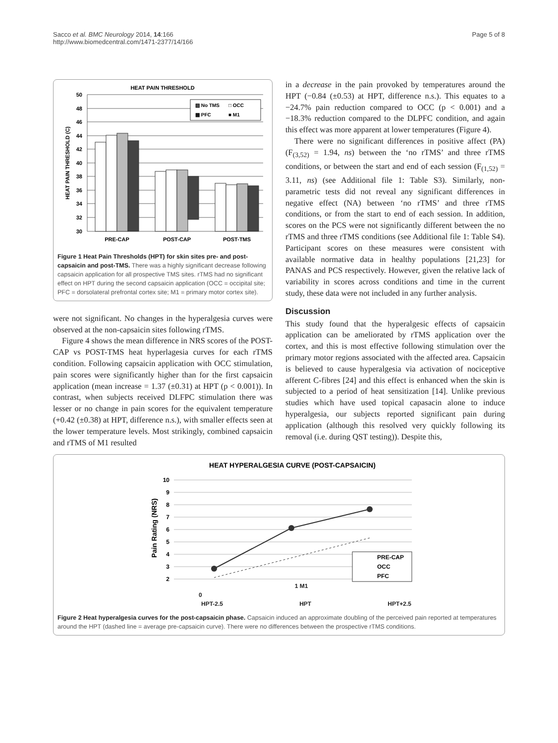Sacco et al. BMC Neurology 2014, 14:166
http://www.biomedcentral.com/1471-2377/14/166
Page 5 of 8
HEAT PAIN THRESHOLD
50
48
46
44
42
40
38
36
34
32
30
HEAT PAIN THRESHOLD (C)
PRE-CAP
POST-CAP
POST-TMS
▨ No TMS
□ OCC
▩ PFC
■ M1
Figure 1 Heat Pain Thresholds (HPT) for skin sites pre- and post-capsaicin and post-TMS. There was a highly significant decrease following capsaicin application for all prospective TMS sites. rTMS had no significant effect on HPT during the second capsaicin application (OCC = occipital site; PFC = dorsolateral prefrontal cortex site; M1 = primary motor cortex site).
were not significant. No changes in the hyperalgesia curves were observed at the non-capsaicin sites following rTMS.
Figure 4 shows the mean difference in NRS scores of the POST-CAP vs POST-TMS heat hyperlagesia curves for each rTMS condition. Following capsaicin application with OCC stimulation, pain scores were significantly higher than for the first capsaicin application (mean increase = 1.37 (±0.31) at HPT (p < 0.001)). In contrast, when subjects received DLFPC stimulation there was lesser or no change in pain scores for the equivalent temperature (+0.42 (±0.38) at HPT, difference n.s.), with smaller effects seen at the lower temperature levels. Most strikingly, combined capsaicin and rTMS of M1 resulted
in a decrease in the pain provoked by temperatures around the HPT (−0.84 (±0.53) at HPT, difference n.s.). This equates to a −24.7% pain reduction compared to OCC (p < 0.001) and a −18.3% reduction compared to the DLPFC condition, and again this effect was more apparent at lower temperatures (Figure 4).
There were no significant differences in positive affect (PA) (F<sub>(3,52)</sub> = 1.94, ns) between the ‘no rTMS’ and three rTMS conditions, or between the start and end of each session (F<sub>(1,52)</sub> = 3.11, ns) (see Additional file 1: Table S3). Similarly, non-parametric tests did not reveal any significant differences in negative effect (NA) between ‘no rTMS’ and three rTMS conditions, or from the start to end of each session. In addition, scores on the PCS were not significantly different between the no rTMS and three rTMS conditions (see Additional file 1: Table S4). Participant scores on these measures were consistent with available normative data in healthy populations [21,23] for PANAS and PCS respectively. However, given the relative lack of variability in scores across conditions and time in the current study, these data were not included in any further analysis.
Discussion
This study found that the hyperalgesic effects of capsaicin application can be ameliorated by rTMS application over the cortex, and this is most effective following stimulation over the primary motor regions associated with the affected area. Capsaicin is believed to cause hyperalgesia via activation of nociceptive afferent C-fibres [24] and this effect is enhanced when the skin is subjected to a period of heat sensitization [14]. Unlike previous studies which have used topical capasacin alone to induce hyperalgesia, our subjects reported significant pain during application (although this resolved very quickly following its removal (i.e. during QST testing)). Despite this,
HEAT HYPERALGESIA CURVE (POST-CAPSAICIN)
10
9
8
7
6
5
4
3
2
Pain Rating (NRS)
PRE-CAP
OCC
PFC
1 M1
0
HPT-2.5 HPT HPT+2.5
Figure 2 Heat hyperalgesia curves for the post-capsaicin phase. Capsaicin induced an approximate doubling of the perceived pain reported at temperatures around the HPT (dashed line = average pre-capsaicin curve). There were no differences between the prospective rTMS conditions.